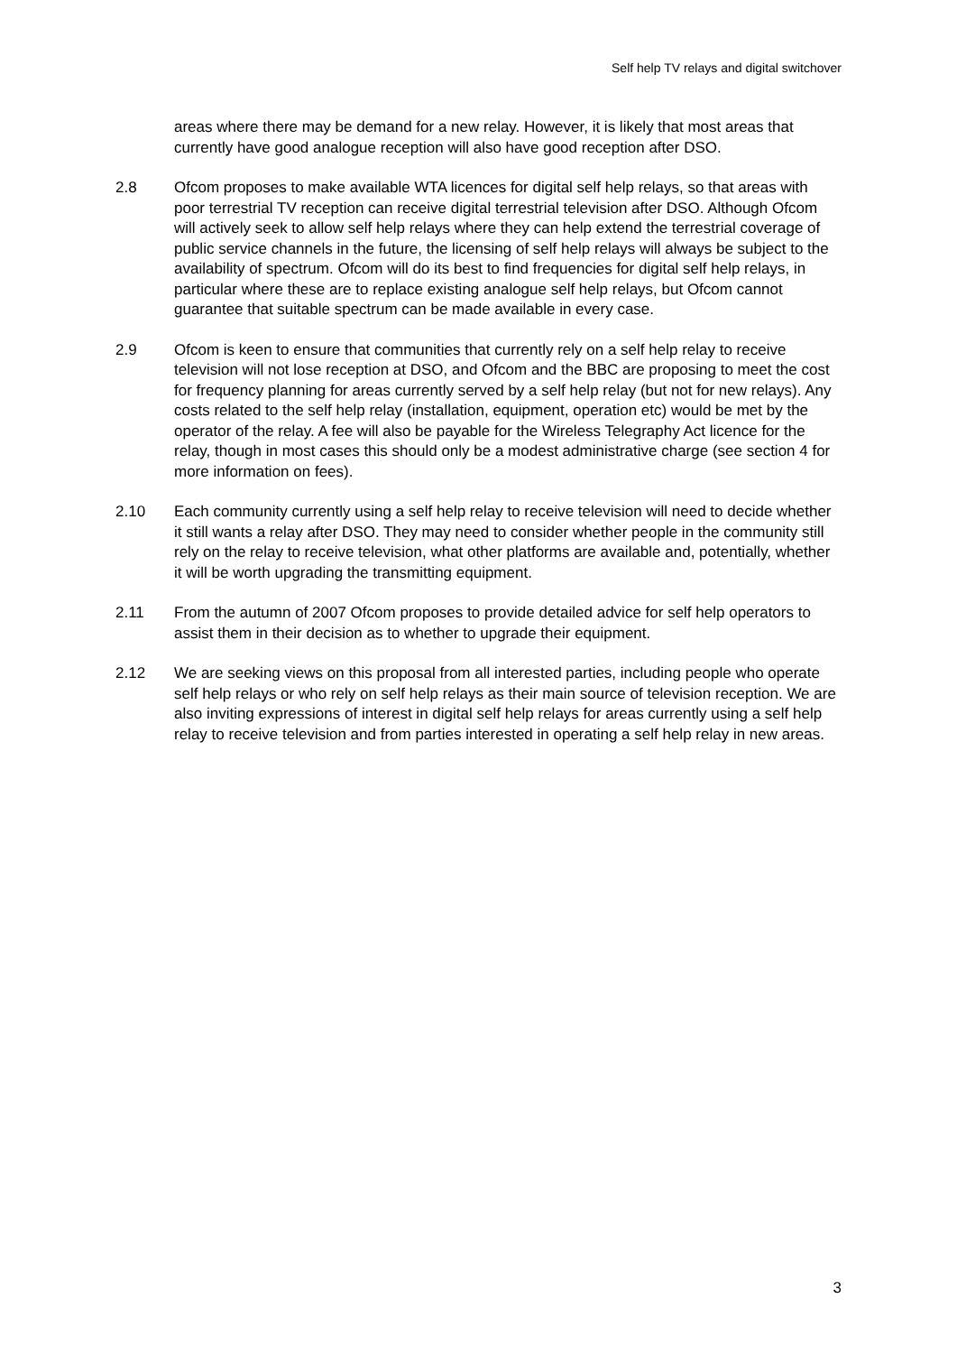Self help TV relays and digital switchover
areas where there may be demand for a new relay. However, it is likely that most areas that currently have good analogue reception will also have good reception after DSO.
2.8 Ofcom proposes to make available WTA licences for digital self help relays, so that areas with poor terrestrial TV reception can receive digital terrestrial television after DSO. Although Ofcom will actively seek to allow self help relays where they can help extend the terrestrial coverage of public service channels in the future, the licensing of self help relays will always be subject to the availability of spectrum. Ofcom will do its best to find frequencies for digital self help relays, in particular where these are to replace existing analogue self help relays, but Ofcom cannot guarantee that suitable spectrum can be made available in every case.
2.9 Ofcom is keen to ensure that communities that currently rely on a self help relay to receive television will not lose reception at DSO, and Ofcom and the BBC are proposing to meet the cost for frequency planning for areas currently served by a self help relay (but not for new relays). Any costs related to the self help relay (installation, equipment, operation etc) would be met by the operator of the relay. A fee will also be payable for the Wireless Telegraphy Act licence for the relay, though in most cases this should only be a modest administrative charge (see section 4 for more information on fees).
2.10 Each community currently using a self help relay to receive television will need to decide whether it still wants a relay after DSO. They may need to consider whether people in the community still rely on the relay to receive television, what other platforms are available and, potentially, whether it will be worth upgrading the transmitting equipment.
2.11 From the autumn of 2007 Ofcom proposes to provide detailed advice for self help operators to assist them in their decision as to whether to upgrade their equipment.
2.12 We are seeking views on this proposal from all interested parties, including people who operate self help relays or who rely on self help relays as their main source of television reception. We are also inviting expressions of interest in digital self help relays for areas currently using a self help relay to receive television and from parties interested in operating a self help relay in new areas.
3